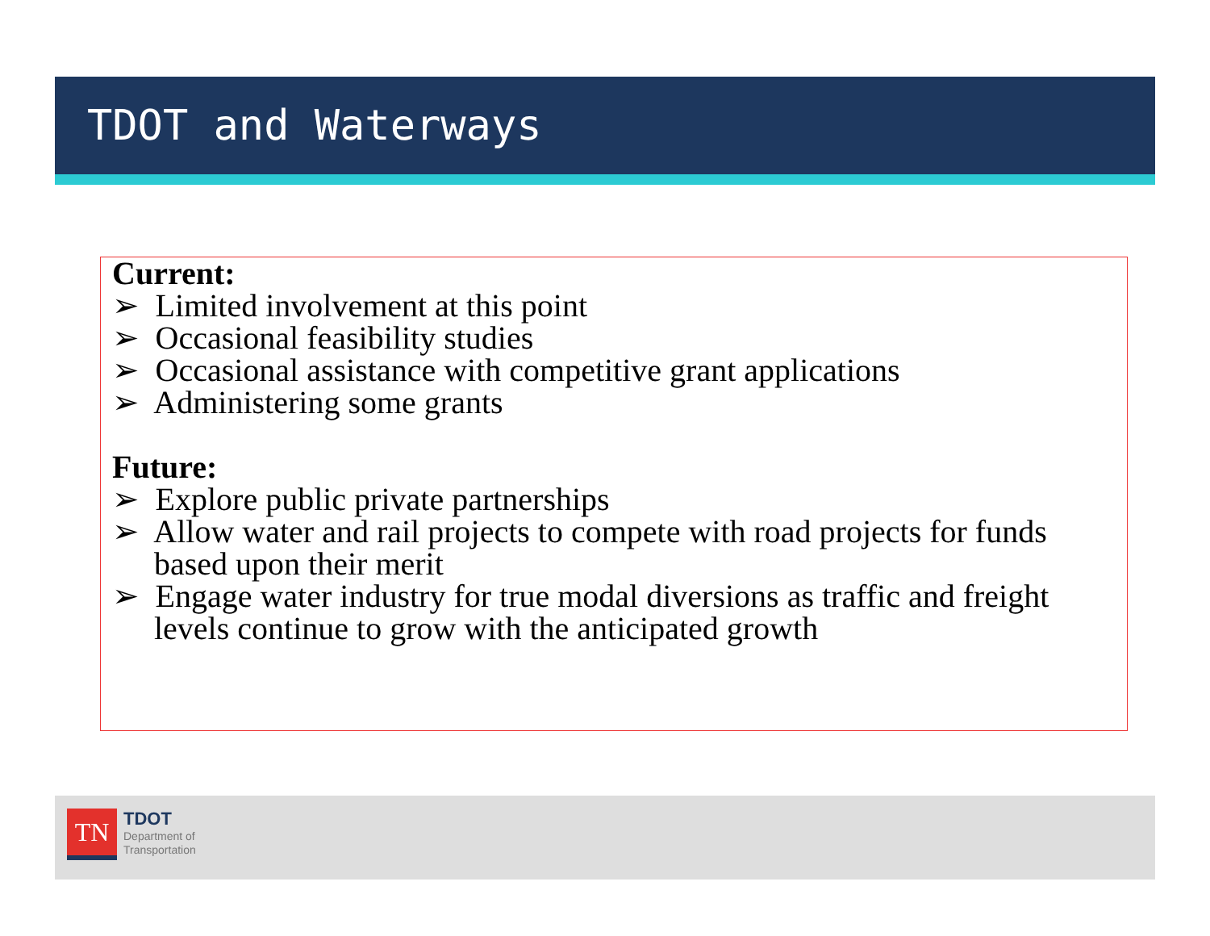TDOT and Waterways
Current:
➢ Limited involvement at this point
➢ Occasional feasibility studies
➢ Occasional assistance with competitive grant applications
➢ Administering some grants
Future:
➢ Explore public private partnerships
➢ Allow water and rail projects to compete with road projects for funds based upon their merit
➢ Engage water industry for true modal diversions as traffic and freight levels continue to grow with the anticipated growth
TN
TDOT
Department of
Transportation